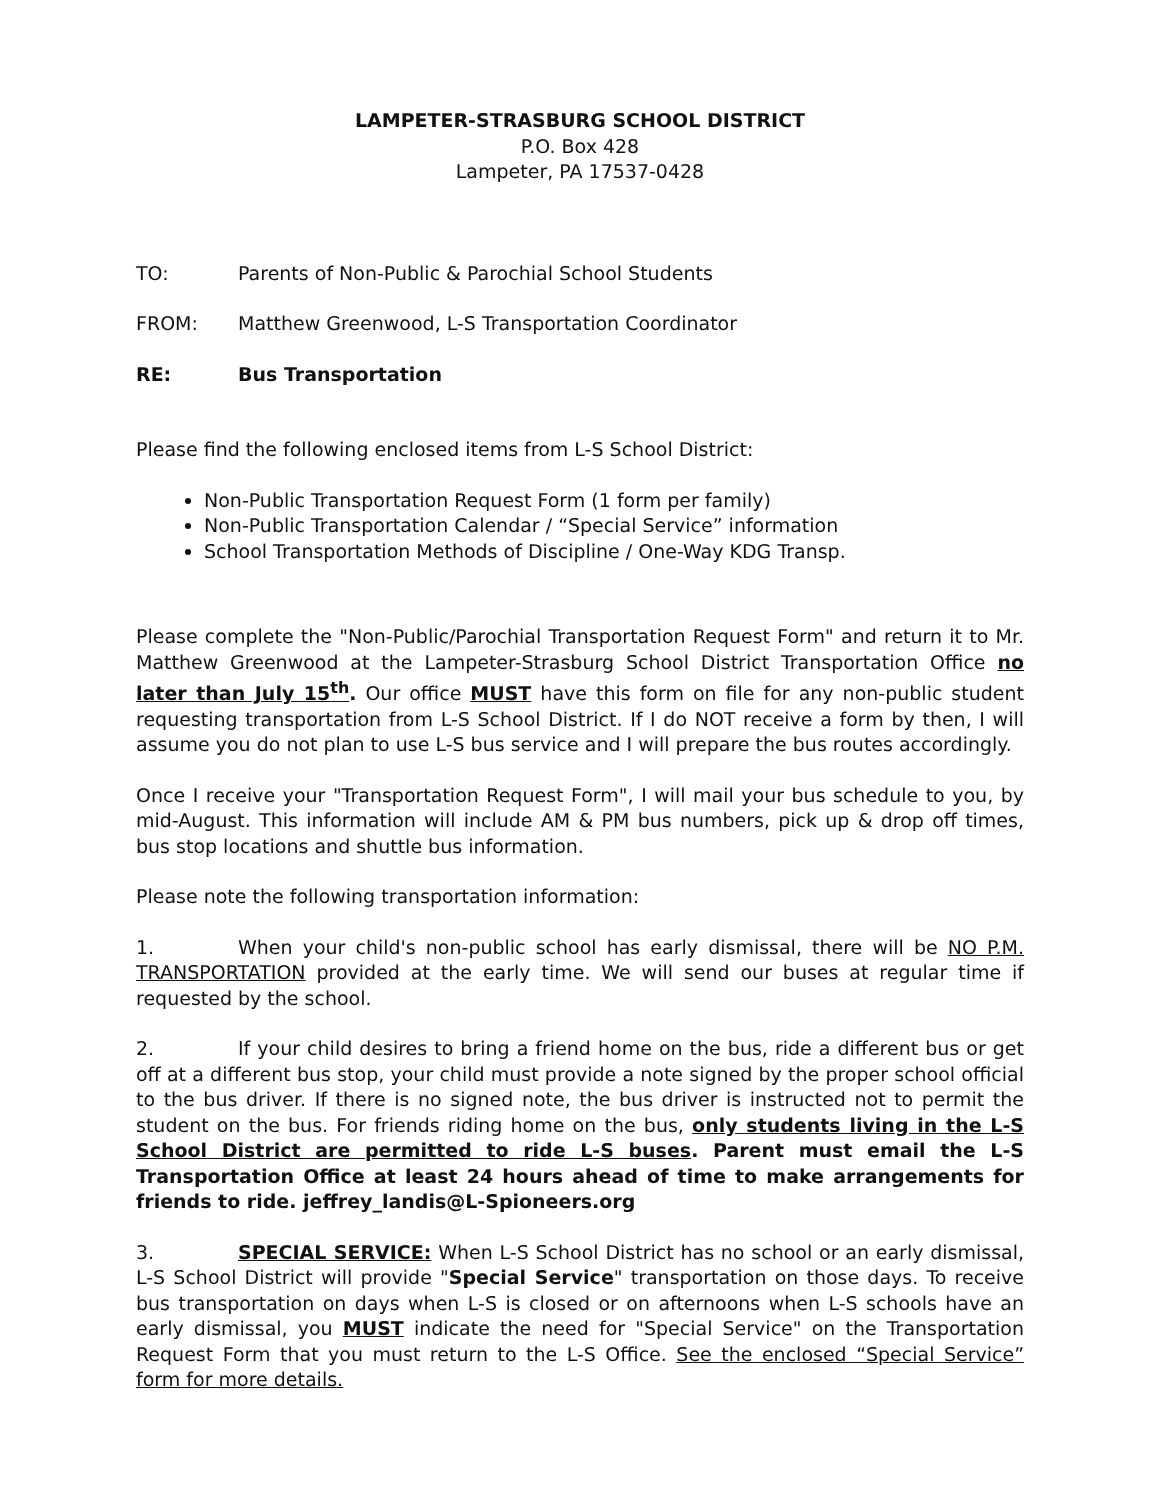LAMPETER-STRASBURG SCHOOL DISTRICT
P.O. Box 428
Lampeter, PA 17537-0428
TO: Parents of Non-Public & Parochial School Students
FROM: Matthew Greenwood, L-S Transportation Coordinator
RE: Bus Transportation
Please find the following enclosed items from L-S School District:
Non-Public Transportation Request Form (1 form per family)
Non-Public Transportation Calendar / “Special Service” information
School Transportation Methods of Discipline / One-Way KDG Transp.
Please complete the "Non-Public/Parochial Transportation Request Form" and return it to Mr. Matthew Greenwood at the Lampeter-Strasburg School District Transportation Office no later than July 15<sup>th</sup>. Our office MUST have this form on file for any non-public student requesting transportation from L-S School District. If I do NOT receive a form by then, I will assume you do not plan to use L-S bus service and I will prepare the bus routes accordingly.
Once I receive your "Transportation Request Form", I will mail your bus schedule to you, by mid-August. This information will include AM & PM bus numbers, pick up & drop off times, bus stop locations and shuttle bus information.
Please note the following transportation information:
1. When your child's non-public school has early dismissal, there will be NO P.M. TRANSPORTATION provided at the early time. We will send our buses at regular time if requested by the school.
2. If your child desires to bring a friend home on the bus, ride a different bus or get off at a different bus stop, your child must provide a note signed by the proper school official to the bus driver. If there is no signed note, the bus driver is instructed not to permit the student on the bus. For friends riding home on the bus, only students living in the L-S School District are permitted to ride L-S buses. Parent must email the L-S Transportation Office at least 24 hours ahead of time to make arrangements for friends to ride. jeffrey_landis@L-Spioneers.org
3. SPECIAL SERVICE: When L-S School District has no school or an early dismissal, L-S School District will provide "Special Service" transportation on those days. To receive bus transportation on days when L-S is closed or on afternoons when L-S schools have an early dismissal, you MUST indicate the need for "Special Service" on the Transportation Request Form that you must return to the L-S Office. See the enclosed “Special Service” form for more details.